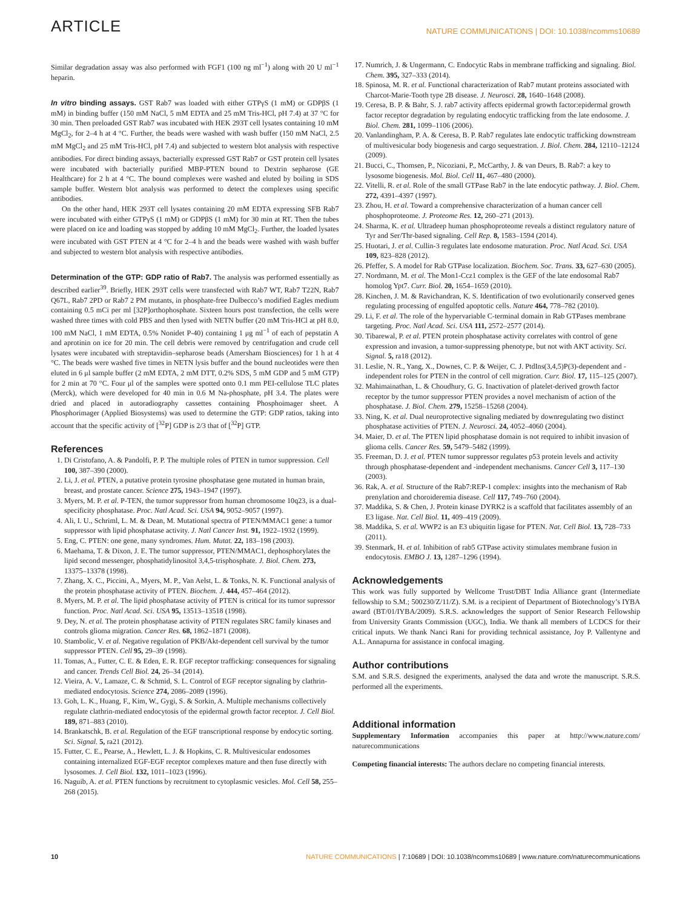ARTICLE NATURE COMMUNICATIONS | DOI: 10.1038/ncomms10689
Similar degradation assay was also performed with FGF1 (100 ng ml<sup>−1</sup>) along with 20 U ml<sup>−1</sup> heparin.
In vitro binding assays. GST Rab7 was loaded with either GTPγS (1 mM) or GDPβS (1 mM) in binding buffer (150 mM NaCl, 5 mM EDTA and 25 mM Tris-HCl, pH 7.4) at 37 °C for 30 min. Then preloaded GST Rab7 was incubated with HEK 293T cell lysates containing 10 mM MgCl<sub>2</sub>, for 2–4 h at 4 °C. Further, the beads were washed with wash buffer (150 mM NaCl, 2.5 mM MgCl<sub>2</sub> and 25 mM Tris-HCl, pH 7.4) and subjected to western blot analysis with respective antibodies. For direct binding assays, bacterially expressed GST Rab7 or GST protein cell lysates were incubated with bacterially purified MBP-PTEN bound to Dextrin sepharose (GE Healthcare) for 2 h at 4 °C. The bound complexes were washed and eluted by boiling in SDS sample buffer. Western blot analysis was performed to detect the complexes using specific antibodies.
On the other hand, HEK 293T cell lysates containing 20 mM EDTA expressing SFB Rab7 were incubated with either GTPγS (1 mM) or GDPβS (1 mM) for 30 min at RT. Then the tubes were placed on ice and loading was stopped by adding 10 mM MgCl<sub>2</sub>. Further, the loaded lysates were incubated with GST PTEN at 4 °C for 2–4 h and the beads were washed with wash buffer and subjected to western blot analysis with respective antibodies.
Determination of the GTP: GDP ratio of Rab7. The analysis was performed essentially as described earlier<sup>39</sup>. Briefly, HEK 293T cells were transfected with Rab7 WT, Rab7 T22N, Rab7 Q67L, Rab7 2PD or Rab7 2 PM mutants, in phosphate-free Dulbecco’s modified Eagles medium containing 0.5 mCi per ml [32P]orthophosphate. Sixteen hours post transfection, the cells were washed three times with cold PBS and then lysed with NETN buffer (20 mM Tris-HCl at pH 8.0, 100 mM NaCl, 1 mM EDTA, 0.5% Nonidet P-40) containing 1 μg ml<sup>−1</sup> of each of pepstatin A and aprotinin on ice for 20 min. The cell debris were removed by centrifugation and crude cell lysates were incubated with streptavidin–sepharose beads (Amersham Biosciences) for 1 h at 4 °C. The beads were washed five times in NETN lysis buffer and the bound nucleotides were then eluted in 6 μl sample buffer (2 mM EDTA, 2 mM DTT, 0.2% SDS, 5 mM GDP and 5 mM GTP) for 2 min at 70 °C. Four μl of the samples were spotted onto 0.1 mm PEI-cellulose TLC plates (Merck), which were developed for 40 min in 0.6 M Na-phosphate, pH 3.4. The plates were dried and placed in autoradiography cassettes containing Phosphoimager sheet. A Phosphorimager (Applied Biosystems) was used to determine the GTP: GDP ratios, taking into account that the specific activity of [<sup>32</sup>P] GDP is 2/3 that of [<sup>32</sup>P] GTP.
References
1. Di Cristofano, A. & Pandolfi, P. P. The multiple roles of PTEN in tumor suppression. Cell 100, 387–390 (2000).
2. Li, J. et al. PTEN, a putative protein tyrosine phosphatase gene mutated in human brain, breast, and prostate cancer. Science 275, 1943–1947 (1997).
3. Myers, M. P. et al. P-TEN, the tumor suppressor from human chromosome 10q23, is a dual-specificity phosphatase. Proc. Natl Acad. Sci. USA 94, 9052–9057 (1997).
4. Ali, I. U., Schriml, L. M. & Dean, M. Mutational spectra of PTEN/MMAC1 gene: a tumor suppressor with lipid phosphatase activity. J. Natl Cancer Inst. 91, 1922–1932 (1999).
5. Eng, C. PTEN: one gene, many syndromes. Hum. Mutat. 22, 183–198 (2003).
6. Maehama, T. & Dixon, J. E. The tumor suppressor, PTEN/MMAC1, dephosphorylates the lipid second messenger, phosphatidylinositol 3,4,5-trisphosphate. J. Biol. Chem. 273, 13375–13378 (1998).
7. Zhang, X. C., Piccini, A., Myers, M. P., Van Aelst, L. & Tonks, N. K. Functional analysis of the protein phosphatase activity of PTEN. Biochem. J. 444, 457–464 (2012).
8. Myers, M. P. et al. The lipid phosphatase activity of PTEN is critical for its tumor supressor function. Proc. Natl Acad. Sci. USA 95, 13513–13518 (1998).
9. Dey, N. et al. The protein phosphatase activity of PTEN regulates SRC family kinases and controls glioma migration. Cancer Res. 68, 1862–1871 (2008).
10. Stambolic, V. et al. Negative regulation of PKB/Akt-dependent cell survival by the tumor suppressor PTEN. Cell 95, 29–39 (1998).
11. Tomas, A., Futter, C. E. & Eden, E. R. EGF receptor trafficking: consequences for signaling and cancer. Trends Cell Biol. 24, 26–34 (2014).
12. Vieira, A. V., Lamaze, C. & Schmid, S. L. Control of EGF receptor signaling by clathrin-mediated endocytosis. Science 274, 2086–2089 (1996).
13. Goh, L. K., Huang, F., Kim, W., Gygi, S. & Sorkin, A. Multiple mechanisms collectively regulate clathrin-mediated endocytosis of the epidermal growth factor receptor. J. Cell Biol. 189, 871–883 (2010).
14. Brankatschk, B. et al. Regulation of the EGF transcriptional response by endocytic sorting. Sci. Signal. 5, ra21 (2012).
15. Futter, C. E., Pearse, A., Hewlett, L. J. & Hopkins, C. R. Multivesicular endosomes containing internalized EGF-EGF receptor complexes mature and then fuse directly with lysosomes. J. Cell Biol. 132, 1011–1023 (1996).
16. Naguib, A. et al. PTEN functions by recruitment to cytoplasmic vesicles. Mol. Cell 58, 255–268 (2015).
17. Numrich, J. & Ungermann, C. Endocytic Rabs in membrane trafficking and signaling. Biol. Chem. 395, 327–333 (2014).
18. Spinosa, M. R. et al. Functional characterization of Rab7 mutant proteins associated with Charcot-Marie-Tooth type 2B disease. J. Neurosci. 28, 1640–1648 (2008).
19. Ceresa, B. P. & Bahr, S. J. rab7 activity affects epidermal growth factor:epidermal growth factor receptor degradation by regulating endocytic trafficking from the late endosome. J. Biol. Chem. 281, 1099–1106 (2006).
20. Vanlandingham, P. A. & Ceresa, B. P. Rab7 regulates late endocytic trafficking downstream of multivesicular body biogenesis and cargo sequestration. J. Biol. Chem. 284, 12110–12124 (2009).
21. Bucci, C., Thomsen, P., Nicoziani, P., McCarthy, J. & van Deurs, B. Rab7: a key to lysosome biogenesis. Mol. Biol. Cell 11, 467–480 (2000).
22. Vitelli, R. et al. Role of the small GTPase Rab7 in the late endocytic pathway. J. Biol. Chem. 272, 4391–4397 (1997).
23. Zhou, H. et al. Toward a comprehensive characterization of a human cancer cell phosphoproteome. J. Proteome Res. 12, 260–271 (2013).
24. Sharma, K. et al. Ultradeep human phosphoproteome reveals a distinct regulatory nature of Tyr and Ser/Thr-based signaling. Cell Rep. 8, 1583–1594 (2014).
25. Huotari, J. et al. Cullin-3 regulates late endosome maturation. Proc. Natl Acad. Sci. USA 109, 823–828 (2012).
26. Pfeffer, S. A model for Rab GTPase localization. Biochem. Soc. Trans. 33, 627–630 (2005).
27. Nordmann, M. et al. The Mon1-Ccz1 complex is the GEF of the late endosomal Rab7 homolog Ypt7. Curr. Biol. 20, 1654–1659 (2010).
28. Kinchen, J. M. & Ravichandran, K. S. Identification of two evolutionarily conserved genes regulating processing of engulfed apoptotic cells. Nature 464, 778–782 (2010).
29. Li, F. et al. The role of the hypervariable C-terminal domain in Rab GTPases membrane targeting. Proc. Natl Acad. Sci. USA 111, 2572–2577 (2014).
30. Tibarewal, P. et al. PTEN protein phosphatase activity correlates with control of gene expression and invasion, a tumor-suppressing phenotype, but not with AKT activity. Sci. Signal. 5, ra18 (2012).
31. Leslie, N. R., Yang, X., Downes, C. P. & Weijer, C. J. PtdIns(3,4,5)P(3)-dependent and -independent roles for PTEN in the control of cell migration. Curr. Biol. 17, 115–125 (2007).
32. Mahimainathan, L. & Choudhury, G. G. Inactivation of platelet-derived growth factor receptor by the tumor suppressor PTEN provides a novel mechanism of action of the phosphatase. J. Biol. Chem. 279, 15258–15268 (2004).
33. Ning, K. et al. Dual neuroprotective signaling mediated by downregulating two distinct phosphatase activities of PTEN. J. Neurosci. 24, 4052–4060 (2004).
34. Maier, D. et al. The PTEN lipid phosphatase domain is not required to inhibit invasion of glioma cells. Cancer Res. 59, 5479–5482 (1999).
35. Freeman, D. J. et al. PTEN tumor suppressor regulates p53 protein levels and activity through phosphatase-dependent and -independent mechanisms. Cancer Cell 3, 117–130 (2003).
36. Rak, A. et al. Structure of the Rab7:REP-1 complex: insights into the mechanism of Rab prenylation and choroideremia disease. Cell 117, 749–760 (2004).
37. Maddika, S. & Chen, J. Protein kinase DYRK2 is a scaffold that facilitates assembly of an E3 ligase. Nat. Cell Biol. 11, 409–419 (2009).
38. Maddika, S. et al. WWP2 is an E3 ubiquitin ligase for PTEN. Nat. Cell Biol. 13, 728–733 (2011).
39. Stenmark, H. et al. Inhibition of rab5 GTPase activity stimulates membrane fusion in endocytosis. EMBO J. 13, 1287–1296 (1994).
Acknowledgements
This work was fully supported by Wellcome Trust/DBT India Alliance grant (Intermediate fellowship to S.M.; 500230/Z/11/Z). S.M. is a recipient of Department of Biotechnology’s IYBA award (BT/01/IYBA/2009). S.R.S. acknowledges the support of Senior Research Fellowship from University Grants Commission (UGC), India. We thank all members of LCDCS for their critical inputs. We thank Nanci Rani for providing technical assistance, Joy P. Vallentyne and A.L. Annapurna for assistance in confocal imaging.
Author contributions
S.M. and S.R.S. designed the experiments, analysed the data and wrote the manuscript. S.R.S. performed all the experiments.
Additional information
Supplementary Information accompanies this paper at http://www.nature.com/ naturecommunications
Competing financial interests: The authors declare no competing financial interests.
10 NATURE COMMUNICATIONS | 7:10689 | DOI: 10.1038/ncomms10689 | www.nature.com/naturecommunications